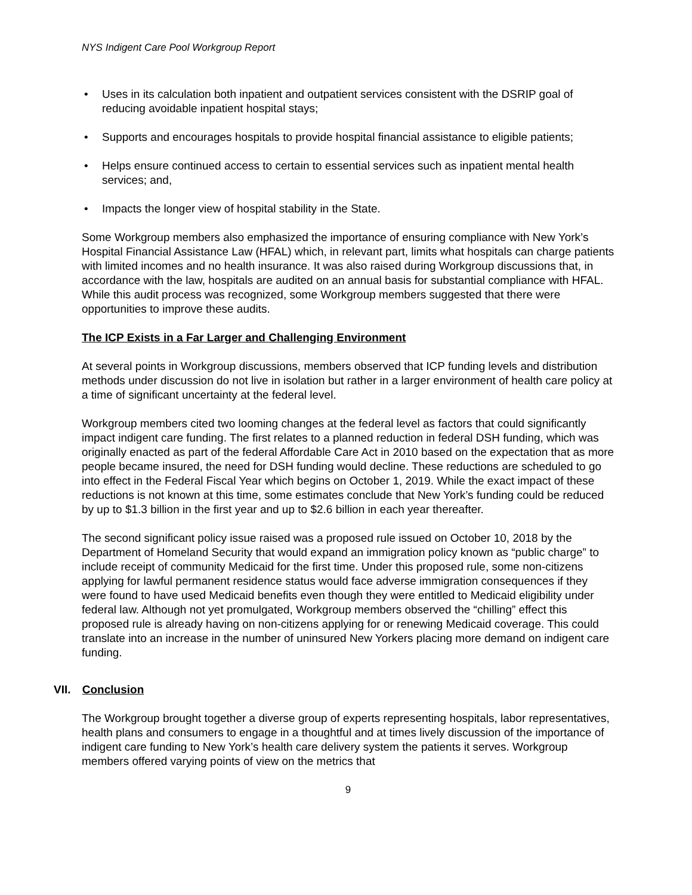NYS Indigent Care Pool Workgroup Report
• Uses in its calculation both inpatient and outpatient services consistent with the DSRIP goal of reducing avoidable inpatient hospital stays;
• Supports and encourages hospitals to provide hospital financial assistance to eligible patients;
• Helps ensure continued access to certain to essential services such as inpatient mental health services; and,
• Impacts the longer view of hospital stability in the State.
Some Workgroup members also emphasized the importance of ensuring compliance with New York’s Hospital Financial Assistance Law (HFAL) which, in relevant part, limits what hospitals can charge patients with limited incomes and no health insurance. It was also raised during Workgroup discussions that, in accordance with the law, hospitals are audited on an annual basis for substantial compliance with HFAL. While this audit process was recognized, some Workgroup members suggested that there were opportunities to improve these audits.
The ICP Exists in a Far Larger and Challenging Environment
At several points in Workgroup discussions, members observed that ICP funding levels and distribution methods under discussion do not live in isolation but rather in a larger environment of health care policy at a time of significant uncertainty at the federal level.
Workgroup members cited two looming changes at the federal level as factors that could significantly impact indigent care funding. The first relates to a planned reduction in federal DSH funding, which was originally enacted as part of the federal Affordable Care Act in 2010 based on the expectation that as more people became insured, the need for DSH funding would decline. These reductions are scheduled to go into effect in the Federal Fiscal Year which begins on October 1, 2019. While the exact impact of these reductions is not known at this time, some estimates conclude that New York’s funding could be reduced by up to $1.3 billion in the first year and up to $2.6 billion in each year thereafter.
The second significant policy issue raised was a proposed rule issued on October 10, 2018 by the Department of Homeland Security that would expand an immigration policy known as “public charge” to include receipt of community Medicaid for the first time. Under this proposed rule, some non-citizens applying for lawful permanent residence status would face adverse immigration consequences if they were found to have used Medicaid benefits even though they were entitled to Medicaid eligibility under federal law. Although not yet promulgated, Workgroup members observed the “chilling” effect this proposed rule is already having on non-citizens applying for or renewing Medicaid coverage. This could translate into an increase in the number of uninsured New Yorkers placing more demand on indigent care funding.
VII. Conclusion
The Workgroup brought together a diverse group of experts representing hospitals, labor representatives, health plans and consumers to engage in a thoughtful and at times lively discussion of the importance of indigent care funding to New York’s health care delivery system the patients it serves. Workgroup members offered varying points of view on the metrics that
9